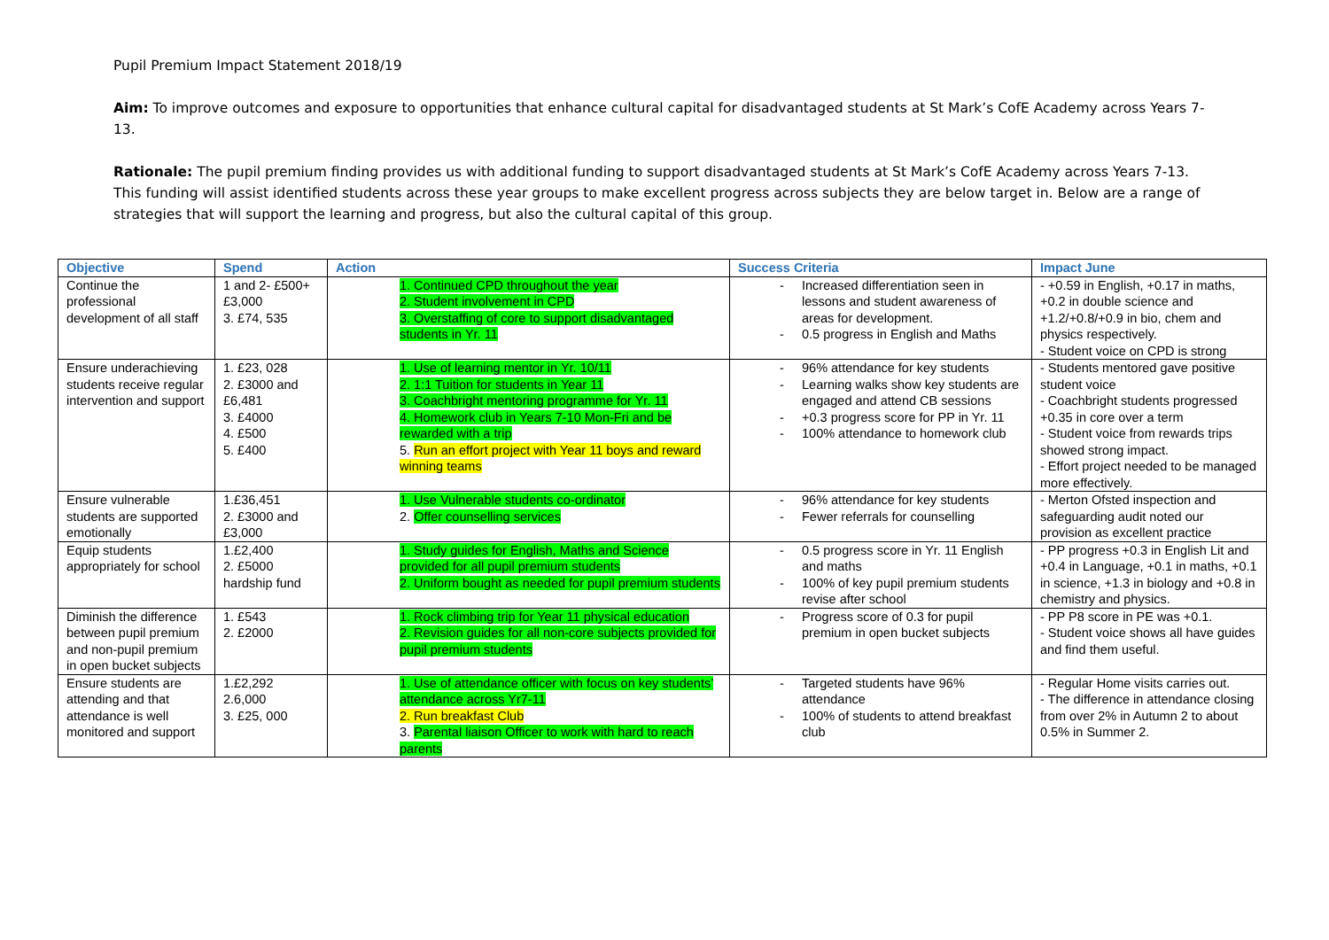Pupil Premium Impact Statement 2018/19
Aim: To improve outcomes and exposure to opportunities that enhance cultural capital for disadvantaged students at St Mark’s CofE Academy across Years 7-13.
Rationale: The pupil premium finding provides us with additional funding to support disadvantaged students at St Mark’s CofE Academy across Years 7-13. This funding will assist identified students across these year groups to make excellent progress across subjects they are below target in. Below are a range of strategies that will support the learning and progress, but also the cultural capital of this group.
| Objective | Spend | Action | Success Criteria | Impact June |
| --- | --- | --- | --- | --- |
| Continue the professional development of all staff | 1 and 2- £500+£3,000 3. £74, 535 | 1. Continued CPD throughout the year 2. Student involvement in CPD 3. Overstaffing of core to support disadvantaged students in Yr. 11 | Increased differentiation seen in lessons and student awareness of areas for development. 0.5 progress in English and Maths | - +0.59 in English, +0.17 in maths, +0.2 in double science and +1.2/+0.8/+0.9 in bio, chem and physics respectively. - Student voice on CPD is strong |
| Ensure underachieving students receive regular intervention and support | 1. £23, 028 2. £3000 and £6,481 3. £4000 4. £500 5. £400 | 1. Use of learning mentor in Yr. 10/11 2. 1:1 Tuition for students in Year 11 3. Coachbright mentoring programme for Yr. 11 4. Homework club in Years 7-10 Mon-Fri and be rewarded with a trip 5. Run an effort project with Year 11 boys and reward winning teams | 96% attendance for key students Learning walks show key students are engaged and attend CB sessions +0.3 progress score for PP in Yr. 11 100% attendance to homework club | - Students mentored gave positive student voice - Coachbright students progressed +0.35 in core over a term - Student voice from rewards trips showed strong impact. - Effort project needed to be managed more effectively. |
| Ensure vulnerable students are supported emotionally | 1.£36,451 2. £3000 and £3,000 | 1. Use Vulnerable students co-ordinator 2. Offer counselling services | 96% attendance for key students Fewer referrals for counselling | - Merton Ofsted inspection and safeguarding audit noted our provision as excellent practice |
| Equip students appropriately for school | 1.£2,400 2. £5000 hardship fund | 1. Study guides for English, Maths and Science provided for all pupil premium students 2. Uniform bought as needed for pupil premium students | 0.5 progress score in Yr. 11 English and maths 100% of key pupil premium students revise after school | - PP progress +0.3 in English Lit and +0.4 in Language, +0.1 in maths, +0.1 in science, +1.3 in biology and +0.8 in chemistry and physics. |
| Diminish the difference between pupil premium and non-pupil premium in open bucket subjects | 1. £543 2. £2000 | 1. Rock climbing trip for Year 11 physical education 2. Revision guides for all non-core subjects provided for pupil premium students | Progress score of 0.3 for pupil premium in open bucket subjects | - PP P8 score in PE was +0.1. - Student voice shows all have guides and find them useful. |
| Ensure students are attending and that attendance is well monitored and support | 1.£2,292 2.6,000 3. £25, 000 | 1. Use of attendance officer with focus on key students’ attendance across Yr7-11 2. Run breakfast Club 3. Parental liaison Officer to work with hard to reach parents | Targeted students have 96% attendance 100% of students to attend breakfast club | - Regular Home visits carries out. - The difference in attendance closing from over 2% in Autumn 2 to about 0.5% in Summer 2. |